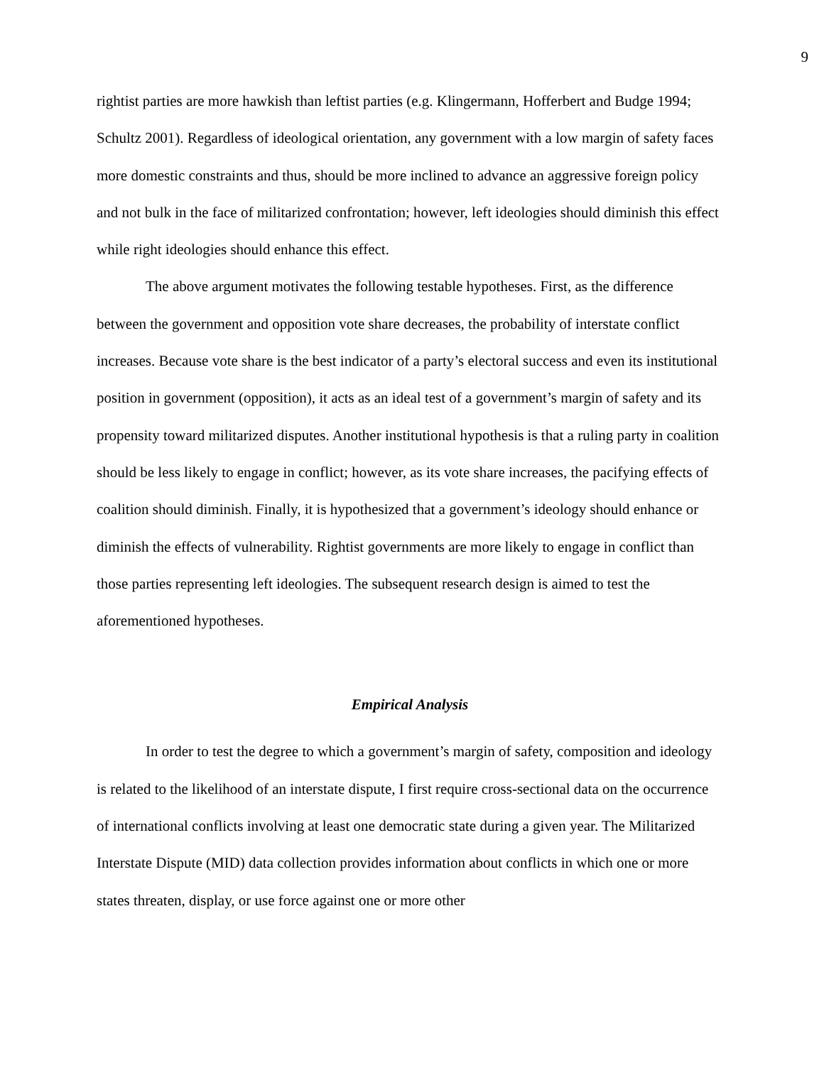9
rightist parties are more hawkish than leftist parties (e.g. Klingermann, Hofferbert and Budge 1994; Schultz 2001). Regardless of ideological orientation, any government with a low margin of safety faces more domestic constraints and thus, should be more inclined to advance an aggressive foreign policy and not bulk in the face of militarized confrontation; however, left ideologies should diminish this effect while right ideologies should enhance this effect.
The above argument motivates the following testable hypotheses. First, as the difference between the government and opposition vote share decreases, the probability of interstate conflict increases. Because vote share is the best indicator of a party’s electoral success and even its institutional position in government (opposition), it acts as an ideal test of a government’s margin of safety and its propensity toward militarized disputes. Another institutional hypothesis is that a ruling party in coalition should be less likely to engage in conflict; however, as its vote share increases, the pacifying effects of coalition should diminish. Finally, it is hypothesized that a government’s ideology should enhance or diminish the effects of vulnerability. Rightist governments are more likely to engage in conflict than those parties representing left ideologies. The subsequent research design is aimed to test the aforementioned hypotheses.
Empirical Analysis
In order to test the degree to which a government’s margin of safety, composition and ideology is related to the likelihood of an interstate dispute, I first require cross-sectional data on the occurrence of international conflicts involving at least one democratic state during a given year. The Militarized Interstate Dispute (MID) data collection provides information about conflicts in which one or more states threaten, display, or use force against one or more other